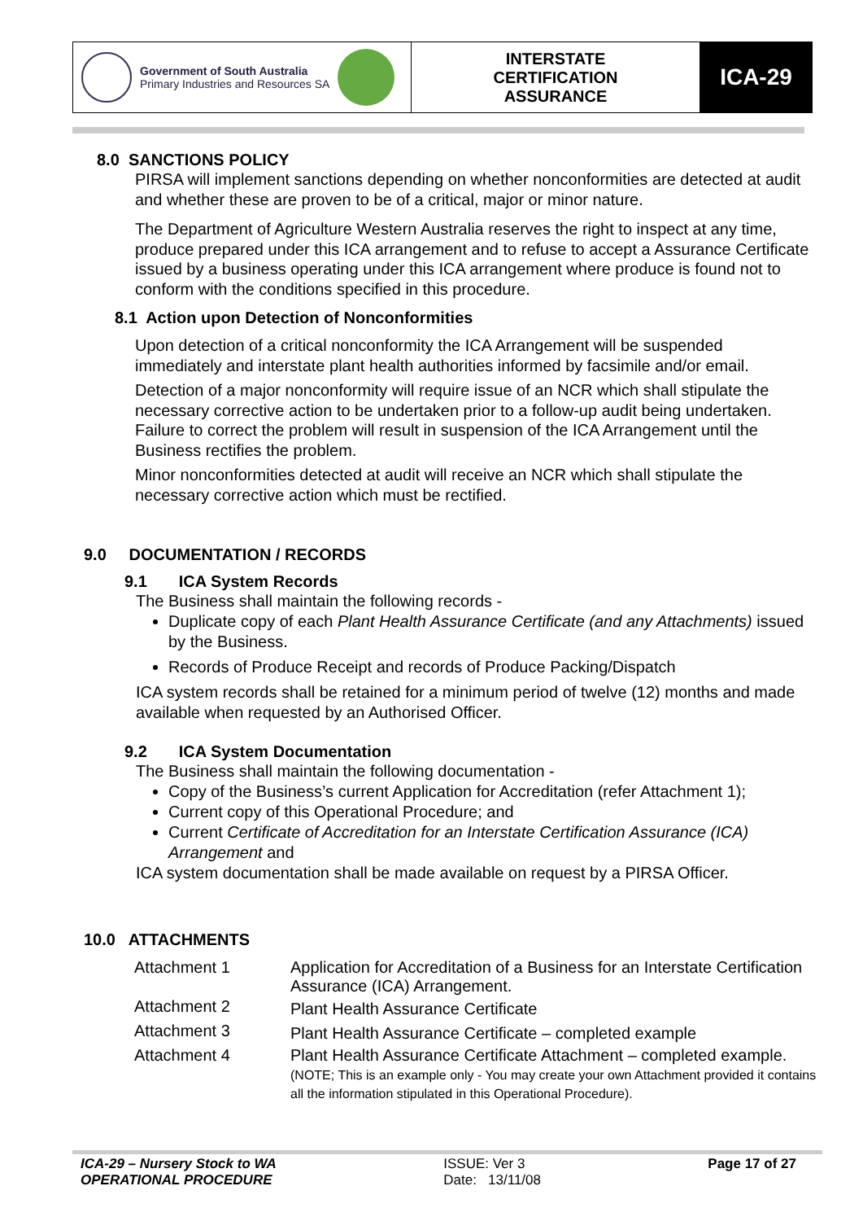| Government of South Australia Primary Industries and Resources SA | INTERSTATE CERTIFICATION ASSURANCE | ICA-29 |
8.0 SANCTIONS POLICY
PIRSA will implement sanctions depending on whether nonconformities are detected at audit and whether these are proven to be of a critical, major or minor nature.
The Department of Agriculture Western Australia reserves the right to inspect at any time, produce prepared under this ICA arrangement and to refuse to accept a Assurance Certificate issued by a business operating under this ICA arrangement where produce is found not to conform with the conditions specified in this procedure.
8.1 Action upon Detection of Nonconformities
Upon detection of a critical nonconformity the ICA Arrangement will be suspended immediately and interstate plant health authorities informed by facsimile and/or email.
Detection of a major nonconformity will require issue of an NCR which shall stipulate the necessary corrective action to be undertaken prior to a follow-up audit being undertaken. Failure to correct the problem will result in suspension of the ICA Arrangement until the Business rectifies the problem.
Minor nonconformities detected at audit will receive an NCR which shall stipulate the necessary corrective action which must be rectified.
9.0 DOCUMENTATION / RECORDS
9.1 ICA System Records
The Business shall maintain the following records -
Duplicate copy of each Plant Health Assurance Certificate (and any Attachments) issued by the Business.
Records of Produce Receipt and records of Produce Packing/Dispatch
ICA system records shall be retained for a minimum period of twelve (12) months and made available when requested by an Authorised Officer.
9.2 ICA System Documentation
The Business shall maintain the following documentation -
Copy of the Business’s current Application for Accreditation (refer Attachment 1);
Current copy of this Operational Procedure; and
Current Certificate of Accreditation for an Interstate Certification Assurance (ICA) Arrangement and
ICA system documentation shall be made available on request by a PIRSA Officer.
10.0 ATTACHMENTS
| Attachment 1 | Application for Accreditation of a Business for an Interstate Certification Assurance (ICA) Arrangement. |
| Attachment 2 | Plant Health Assurance Certificate |
| Attachment 3 | Plant Health Assurance Certificate – completed example |
| Attachment 4 | Plant Health Assurance Certificate Attachment – completed example. (NOTE; This is an example only - You may create your own Attachment provided it contains all the information stipulated in this Operational Procedure). |
ICA-29 – Nursery Stock to WA
OPERATIONAL PROCEDURE
ISSUE: Ver 3
Date: 13/11/08
Page 17 of 27